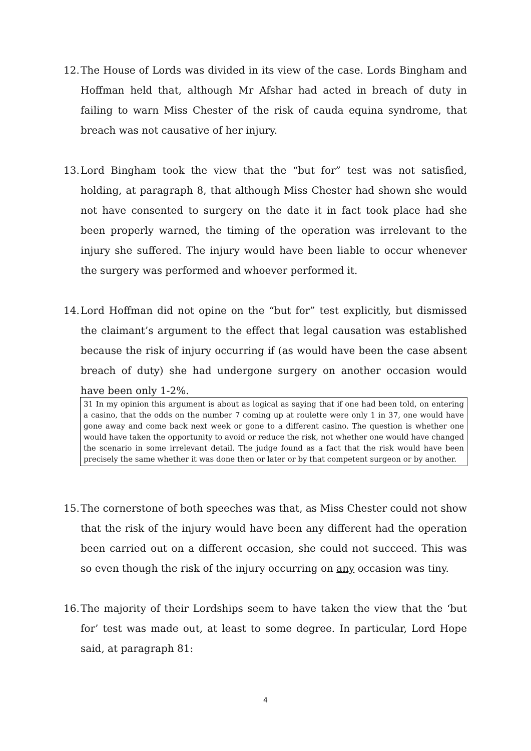12. The House of Lords was divided in its view of the case. Lords Bingham and Hoffman held that, although Mr Afshar had acted in breach of duty in failing to warn Miss Chester of the risk of cauda equina syndrome, that breach was not causative of her injury.
13. Lord Bingham took the view that the “but for” test was not satisfied, holding, at paragraph 8, that although Miss Chester had shown she would not have consented to surgery on the date it in fact took place had she been properly warned, the timing of the operation was irrelevant to the injury she suffered. The injury would have been liable to occur whenever the surgery was performed and whoever performed it.
14. Lord Hoffman did not opine on the “but for” test explicitly, but dismissed the claimant’s argument to the effect that legal causation was established because the risk of injury occurring if (as would have been the case absent breach of duty) she had undergone surgery on another occasion would have been only 1-2%.
31 In my opinion this argument is about as logical as saying that if one had been told, on entering a casino, that the odds on the number 7 coming up at roulette were only 1 in 37, one would have gone away and come back next week or gone to a different casino. The question is whether one would have taken the opportunity to avoid or reduce the risk, not whether one would have changed the scenario in some irrelevant detail. The judge found as a fact that the risk would have been precisely the same whether it was done then or later or by that competent surgeon or by another.
15. The cornerstone of both speeches was that, as Miss Chester could not show that the risk of the injury would have been any different had the operation been carried out on a different occasion, she could not succeed. This was so even though the risk of the injury occurring on any occasion was tiny.
16. The majority of their Lordships seem to have taken the view that the ‘but for’ test was made out, at least to some degree. In particular, Lord Hope said, at paragraph 81:
4